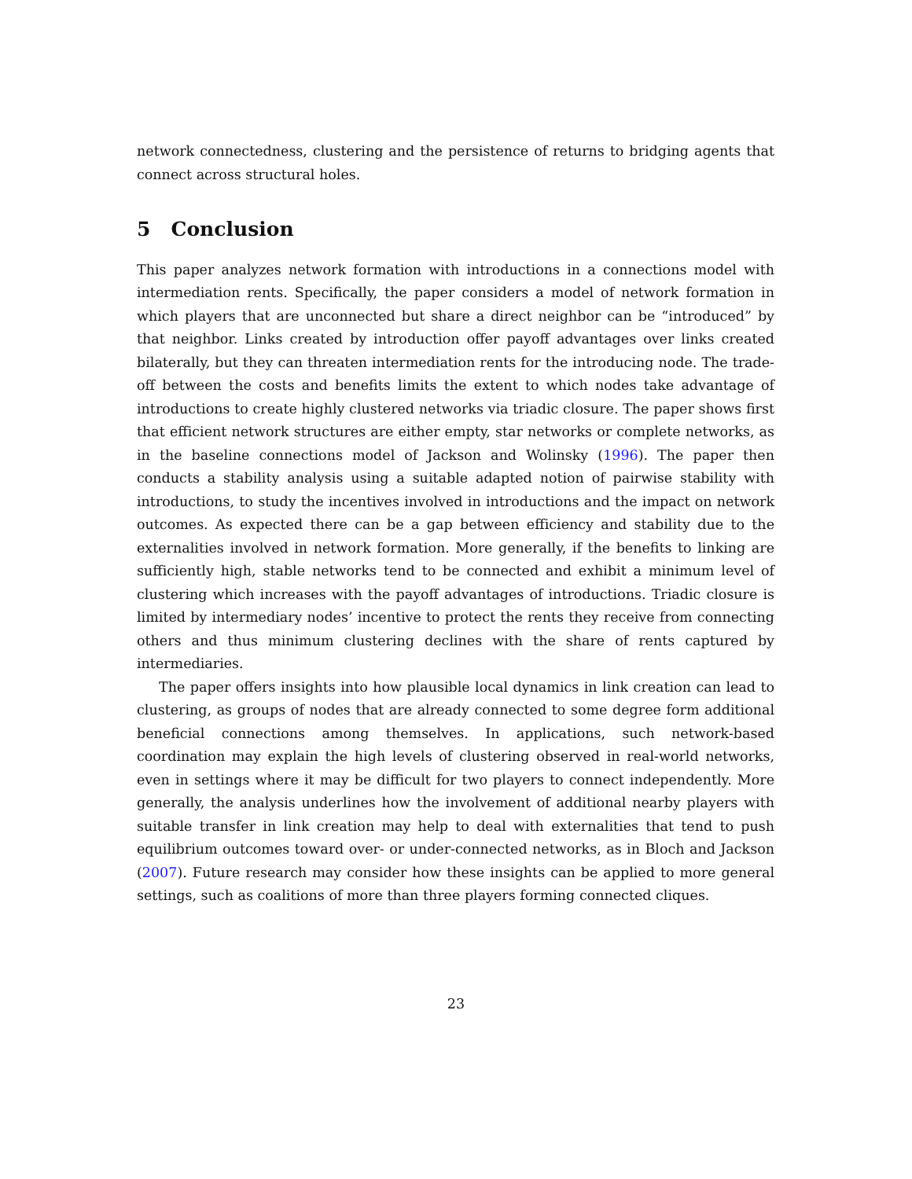network connectedness, clustering and the persistence of returns to bridging agents that connect across structural holes.
5 Conclusion
This paper analyzes network formation with introductions in a connections model with intermediation rents. Specifically, the paper considers a model of network formation in which players that are unconnected but share a direct neighbor can be “introduced” by that neighbor. Links created by introduction offer payoff advantages over links created bilaterally, but they can threaten intermediation rents for the introducing node. The trade-off between the costs and benefits limits the extent to which nodes take advantage of introductions to create highly clustered networks via triadic closure. The paper shows first that efficient network structures are either empty, star networks or complete networks, as in the baseline connections model of Jackson and Wolinsky (1996). The paper then conducts a stability analysis using a suitable adapted notion of pairwise stability with introductions, to study the incentives involved in introductions and the impact on network outcomes. As expected there can be a gap between efficiency and stability due to the externalities involved in network formation. More generally, if the benefits to linking are sufficiently high, stable networks tend to be connected and exhibit a minimum level of clustering which increases with the payoff advantages of introductions. Triadic closure is limited by intermediary nodes’ incentive to protect the rents they receive from connecting others and thus minimum clustering declines with the share of rents captured by intermediaries.
The paper offers insights into how plausible local dynamics in link creation can lead to clustering, as groups of nodes that are already connected to some degree form additional beneficial connections among themselves. In applications, such network-based coordination may explain the high levels of clustering observed in real-world networks, even in settings where it may be difficult for two players to connect independently. More generally, the analysis underlines how the involvement of additional nearby players with suitable transfer in link creation may help to deal with externalities that tend to push equilibrium outcomes toward over- or under-connected networks, as in Bloch and Jackson (2007). Future research may consider how these insights can be applied to more general settings, such as coalitions of more than three players forming connected cliques.
23